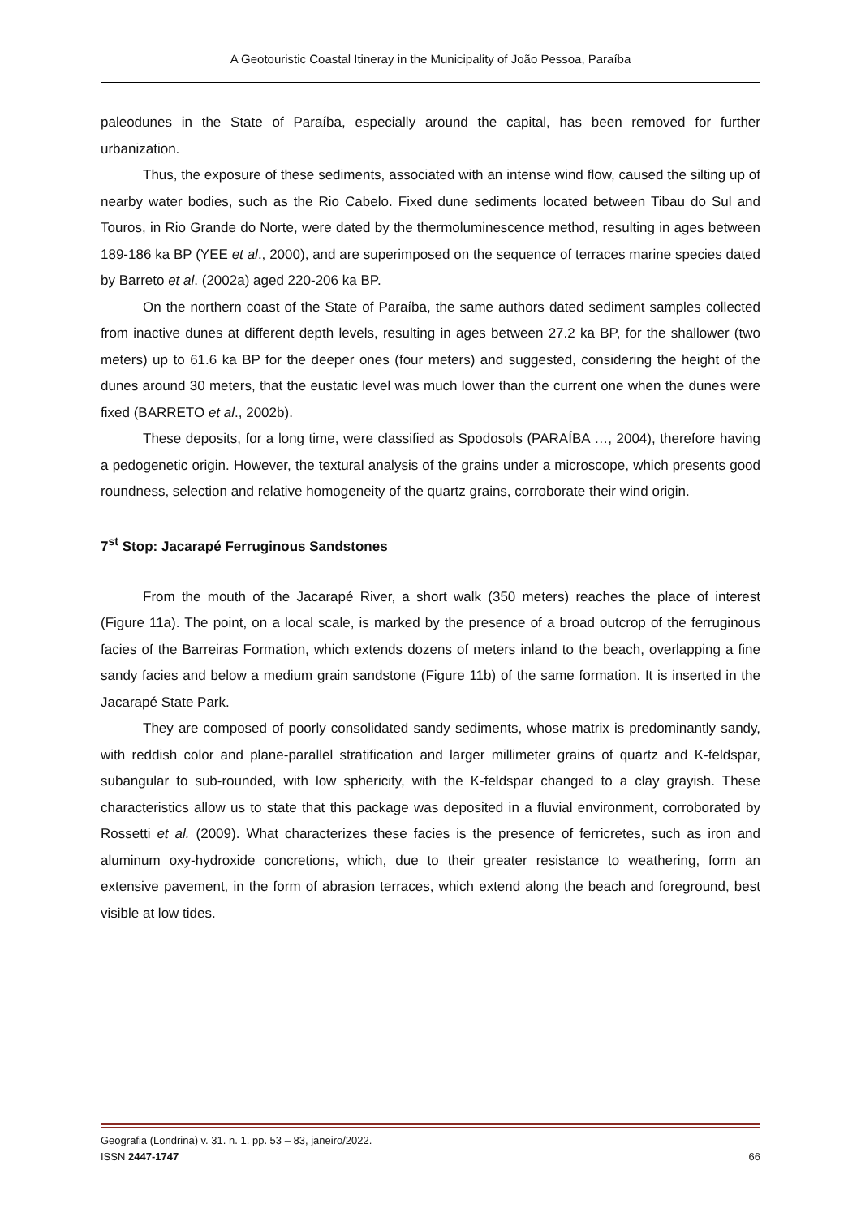A Geotouristic Coastal Itineray in the Municipality of João Pessoa, Paraíba
paleodunes in the State of Paraíba, especially around the capital, has been removed for further urbanization.
Thus, the exposure of these sediments, associated with an intense wind flow, caused the silting up of nearby water bodies, such as the Rio Cabelo. Fixed dune sediments located between Tibau do Sul and Touros, in Rio Grande do Norte, were dated by the thermoluminescence method, resulting in ages between 189-186 ka BP (YEE et al., 2000), and are superimposed on the sequence of terraces marine species dated by Barreto et al. (2002a) aged 220-206 ka BP.
On the northern coast of the State of Paraíba, the same authors dated sediment samples collected from inactive dunes at different depth levels, resulting in ages between 27.2 ka BP, for the shallower (two meters) up to 61.6 ka BP for the deeper ones (four meters) and suggested, considering the height of the dunes around 30 meters, that the eustatic level was much lower than the current one when the dunes were fixed (BARRETO et al., 2002b).
These deposits, for a long time, were classified as Spodosols (PARAÍBA …, 2004), therefore having a pedogenetic origin. However, the textural analysis of the grains under a microscope, which presents good roundness, selection and relative homogeneity of the quartz grains, corroborate their wind origin.
7<sup>st</sup> Stop: Jacarapé Ferruginous Sandstones
From the mouth of the Jacarapé River, a short walk (350 meters) reaches the place of interest (Figure 11a). The point, on a local scale, is marked by the presence of a broad outcrop of the ferruginous facies of the Barreiras Formation, which extends dozens of meters inland to the beach, overlapping a fine sandy facies and below a medium grain sandstone (Figure 11b) of the same formation. It is inserted in the Jacarapé State Park.
They are composed of poorly consolidated sandy sediments, whose matrix is predominantly sandy, with reddish color and plane-parallel stratification and larger millimeter grains of quartz and K-feldspar, subangular to sub-rounded, with low sphericity, with the K-feldspar changed to a clay grayish. These characteristics allow us to state that this package was deposited in a fluvial environment, corroborated by Rossetti et al. (2009). What characterizes these facies is the presence of ferricretes, such as iron and aluminum oxy-hydroxide concretions, which, due to their greater resistance to weathering, form an extensive pavement, in the form of abrasion terraces, which extend along the beach and foreground, best visible at low tides.
Geografia (Londrina) v. 31. n. 1. pp. 53 – 83, janeiro/2022.
ISSN 2447-1747 66